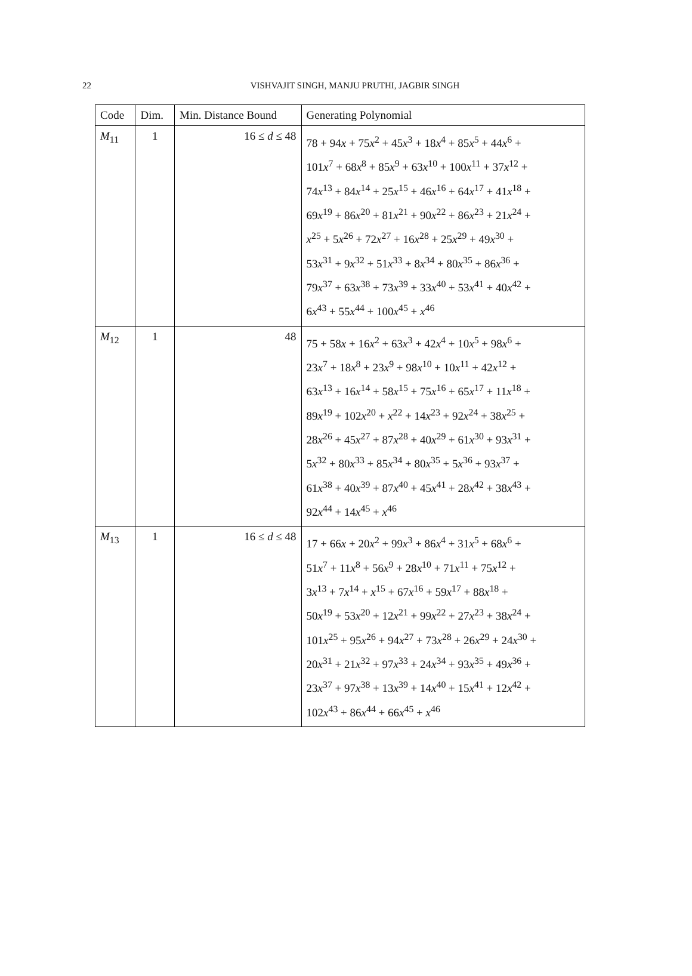22
VISHVAJIT SINGH, MANJU PRUTHI, JAGBIR SINGH
| Code | Dim. | Min. Distance Bound | Generating Polynomial |
| --- | --- | --- | --- |
| M<sub>11</sub> | 1 | 16 ≤ d ≤ 48 | 78 + 94 x + 75 x<sup>2</sup> + 45 x<sup>3</sup> + 18 x<sup>4</sup> + 85 x<sup>5</sup> + 44 x<sup>6</sup> + 101 x<sup>7</sup> + 68 x<sup>8</sup> + 85 x<sup>9</sup> + 63 x<sup>10</sup> + 100 x<sup>11</sup> + 37 x<sup>12</sup> + 74 x<sup>13</sup> + 84 x<sup>14</sup> + 25 x<sup>15</sup> + 46 x<sup>16</sup> + 64 x<sup>17</sup> + 41 x<sup>18</sup> + 69 x<sup>19</sup> + 86 x<sup>20</sup> + 81 x<sup>21</sup> + 90 x<sup>22</sup> + 86 x<sup>23</sup> + 21 x<sup>24</sup> + x<sup>25</sup> + 5 x<sup>26</sup> + 72 x<sup>27</sup> + 16 x<sup>28</sup> + 25 x<sup>29</sup> + 49 x<sup>30</sup> + 53 x<sup>31</sup> + 9 x<sup>32</sup> + 51 x<sup>33</sup> + 8 x<sup>34</sup> + 80 x<sup>35</sup> + 86 x<sup>36</sup> + 79 x<sup>37</sup> + 63 x<sup>38</sup> + 73 x<sup>39</sup> + 33 x<sup>40</sup> + 53 x<sup>41</sup> + 40 x<sup>42</sup> + 6 x<sup>43</sup> + 55 x<sup>44</sup> + 100 x<sup>45</sup> + x<sup>46</sup> |
| M<sub>12</sub> | 1 | 48 | 75 + 58 x + 16 x<sup>2</sup> + 63 x<sup>3</sup> + 42 x<sup>4</sup> + 10 x<sup>5</sup> + 98 x<sup>6</sup> + 23 x<sup>7</sup> + 18 x<sup>8</sup> + 23 x<sup>9</sup> + 98 x<sup>10</sup> + 10 x<sup>11</sup> + 42 x<sup>12</sup> + 63 x<sup>13</sup> + 16 x<sup>14</sup> + 58 x<sup>15</sup> + 75 x<sup>16</sup> + 65 x<sup>17</sup> + 11 x<sup>18</sup> + 89 x<sup>19</sup> + 102 x<sup>20</sup> + x<sup>22</sup> + 14 x<sup>23</sup> + 92 x<sup>24</sup> + 38 x<sup>25</sup> + 28 x<sup>26</sup> + 45 x<sup>27</sup> + 87 x<sup>28</sup> + 40 x<sup>29</sup> + 61 x<sup>30</sup> + 93 x<sup>31</sup> + 5 x<sup>32</sup> + 80 x<sup>33</sup> + 85 x<sup>34</sup> + 80 x<sup>35</sup> + 5 x<sup>36</sup> + 93 x<sup>37</sup> + 61 x<sup>38</sup> + 40 x<sup>39</sup> + 87 x<sup>40</sup> + 45 x<sup>41</sup> + 28 x<sup>42</sup> + 38 x<sup>43</sup> + 92 x<sup>44</sup> + 14 x<sup>45</sup> + x<sup>46</sup> |
| M<sub>13</sub> | 1 | 16 ≤ d ≤ 48 | 17 + 66 x + 20 x<sup>2</sup> + 99 x<sup>3</sup> + 86 x<sup>4</sup> + 31 x<sup>5</sup> + 68 x<sup>6</sup> + 51 x<sup>7</sup> + 11 x<sup>8</sup> + 56 x<sup>9</sup> + 28 x<sup>10</sup> + 71 x<sup>11</sup> + 75 x<sup>12</sup> + 3 x<sup>13</sup> + 7 x<sup>14</sup> + x<sup>15</sup> + 67 x<sup>16</sup> + 59 x<sup>17</sup> + 88 x<sup>18</sup> + 50 x<sup>19</sup> + 53 x<sup>20</sup> + 12 x<sup>21</sup> + 99 x<sup>22</sup> + 27 x<sup>23</sup> + 38 x<sup>24</sup> + 101 x<sup>25</sup> + 95 x<sup>26</sup> + 94 x<sup>27</sup> + 73 x<sup>28</sup> + 26 x<sup>29</sup> + 24 x<sup>30</sup> + 20 x<sup>31</sup> + 21 x<sup>32</sup> + 97 x<sup>33</sup> + 24 x<sup>34</sup> + 93 x<sup>35</sup> + 49 x<sup>36</sup> + 23 x<sup>37</sup> + 97 x<sup>38</sup> + 13 x<sup>39</sup> + 14 x<sup>40</sup> + 15 x<sup>41</sup> + 12 x<sup>42</sup> + 102 x<sup>43</sup> + 86 x<sup>44</sup> + 66 x<sup>45</sup> + x<sup>46</sup> |